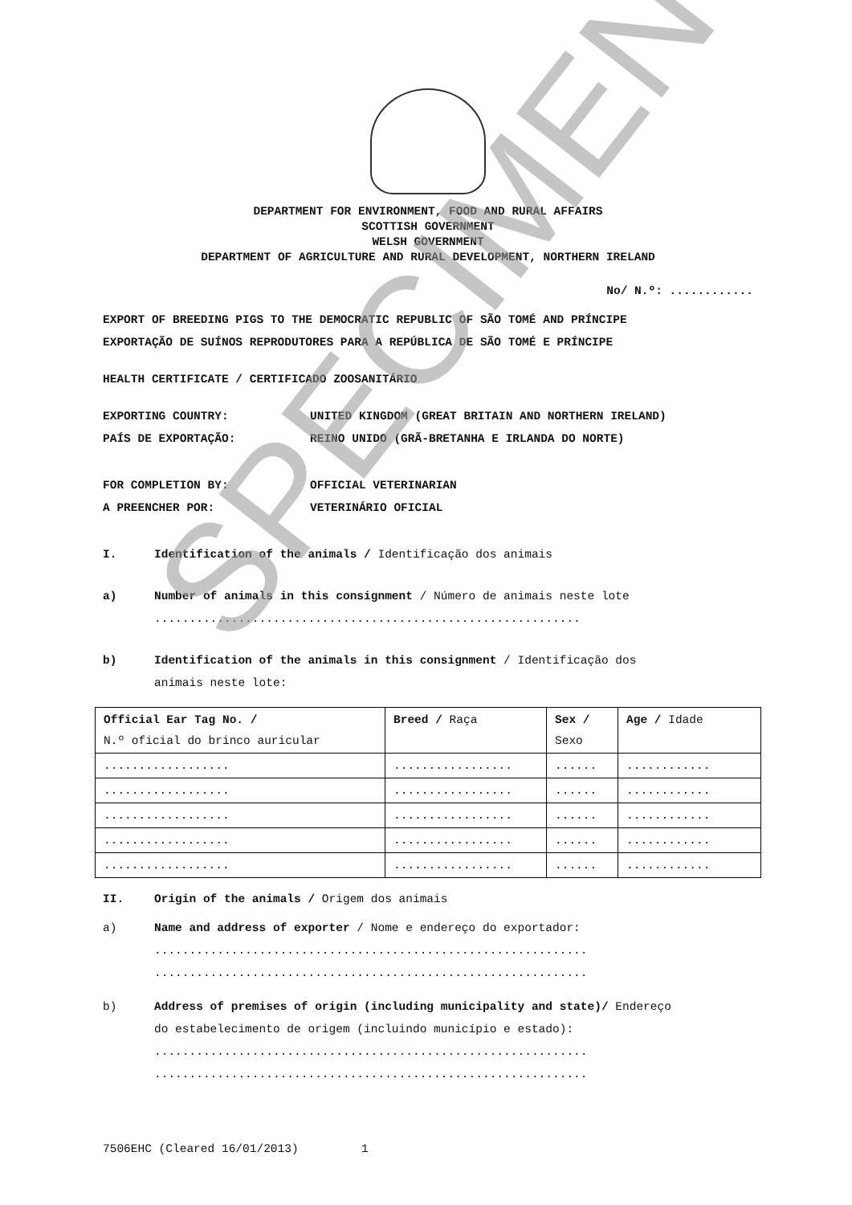DEPARTMENT FOR ENVIRONMENT, FOOD AND RURAL AFFAIRS
SCOTTISH GOVERNMENT
WELSH GOVERNMENT
DEPARTMENT OF AGRICULTURE AND RURAL DEVELOPMENT, NORTHERN IRELAND
No/ N.º: ............
EXPORT OF BREEDING PIGS TO THE DEMOCRATIC REPUBLIC OF SÃO TOMÉ AND PRÍNCIPE
EXPORTAÇÃO DE SUÍNOS REPRODUTORES PARA A REPÚBLICA DE SÃO TOMÉ E PRÍNCIPE
HEALTH CERTIFICATE / CERTIFICADO ZOOSANITÁRIO
EXPORTING COUNTRY: UNITED KINGDOM (GREAT BRITAIN AND NORTHERN IRELAND)
PAÍS DE EXPORTAÇÃO: REINO UNIDO (GRÃ-BRETANHA E IRLANDA DO NORTE)
FOR COMPLETION BY: OFFICIAL VETERINARIAN
A PREENCHER POR: VETERINÁRIO OFICIAL
I. Identification of the animals / Identificação dos animais
a) Number of animals in this consignment / Número de animais neste lote
.............................................................
b) Identification of the animals in this consignment / Identificação dos
animais neste lote:
| Official Ear Tag No. / N.º oficial do brinco auricular | Breed / Raça | Sex / Sexo | Age / Idade |
| .................. | ................. | ...... | ............ |
| .................. | ................. | ...... | ............ |
| .................. | ................. | ...... | ............ |
| .................. | ................. | ...... | ............ |
| .................. | ................. | ...... | ............ |
II. Origin of the animals / Origem dos animais
a) Name and address of exporter / Nome e endereço do exportador:
..............................................................
..............................................................
b) Address of premises of origin (including municipality and state)/ Endereço
do estabelecimento de origem (incluindo município e estado):
..............................................................
..............................................................
7506EHC (Cleared 16/01/2013) 1
SPECIMEN